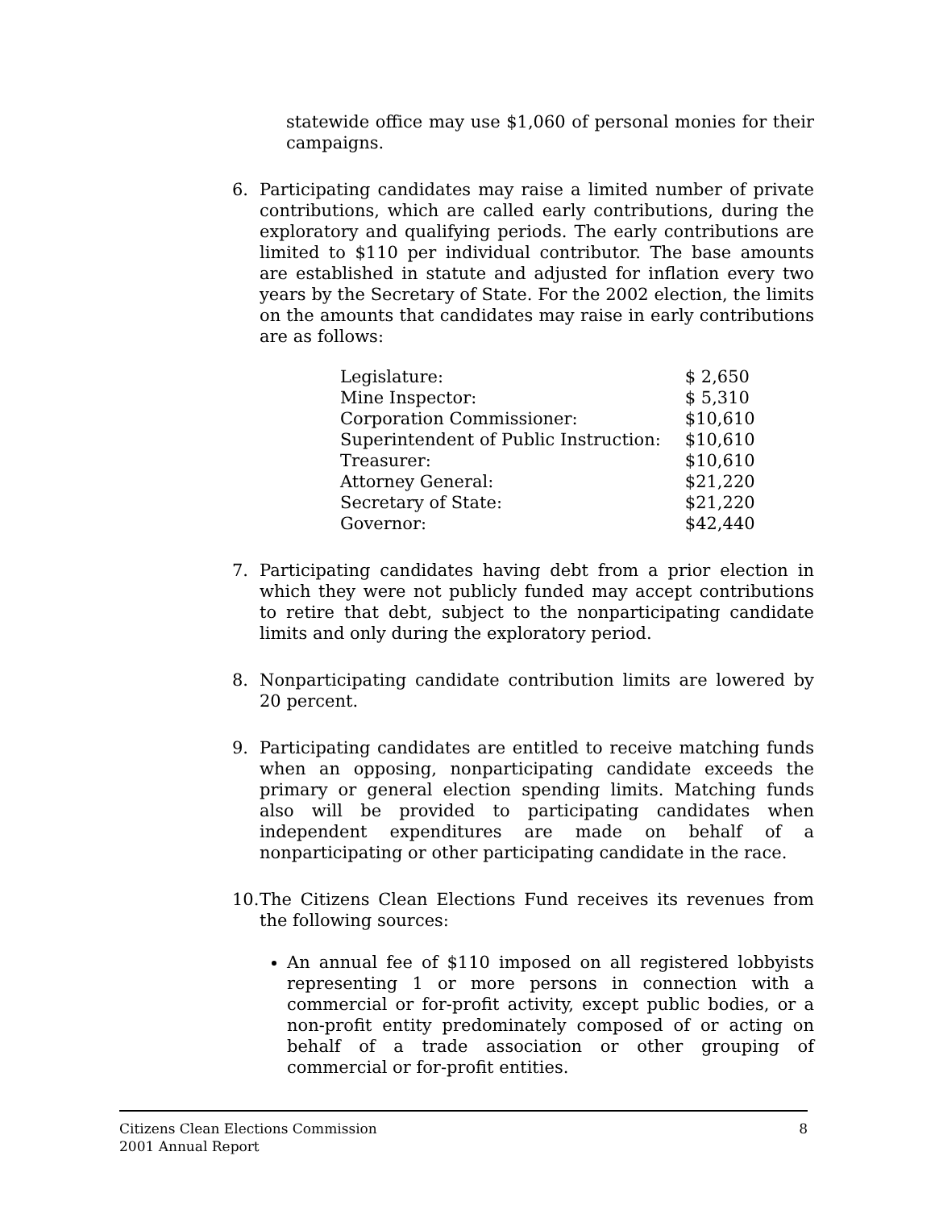statewide office may use $1,060 of personal monies for their campaigns.
6. Participating candidates may raise a limited number of private contributions, which are called early contributions, during the exploratory and qualifying periods. The early contributions are limited to $110 per individual contributor. The base amounts are established in statute and adjusted for inflation every two years by the Secretary of State. For the 2002 election, the limits on the amounts that candidates may raise in early contributions are as follows:
| Legislature: | $ 2,650 |
| Mine Inspector: | $ 5,310 |
| Corporation Commissioner: | $10,610 |
| Superintendent of Public Instruction: | $10,610 |
| Treasurer: | $10,610 |
| Attorney General: | $21,220 |
| Secretary of State: | $21,220 |
| Governor: | $42,440 |
7. Participating candidates having debt from a prior election in which they were not publicly funded may accept contributions to retire that debt, subject to the nonparticipating candidate limits and only during the exploratory period.
8. Nonparticipating candidate contribution limits are lowered by 20 percent.
9. Participating candidates are entitled to receive matching funds when an opposing, nonparticipating candidate exceeds the primary or general election spending limits. Matching funds also will be provided to participating candidates when independent expenditures are made on behalf of a nonparticipating or other participating candidate in the race.
10.
The Citizens Clean Elections Fund receives its revenues from the following sources:
An annual fee of $110 imposed on all registered lobbyists representing 1 or more persons in connection with a commercial or for-profit activity, except public bodies, or a non-profit entity predominately composed of or acting on behalf of a trade association or other grouping of commercial or for-profit entities.
Citizens Clean Elections Commission
2001 Annual Report
8